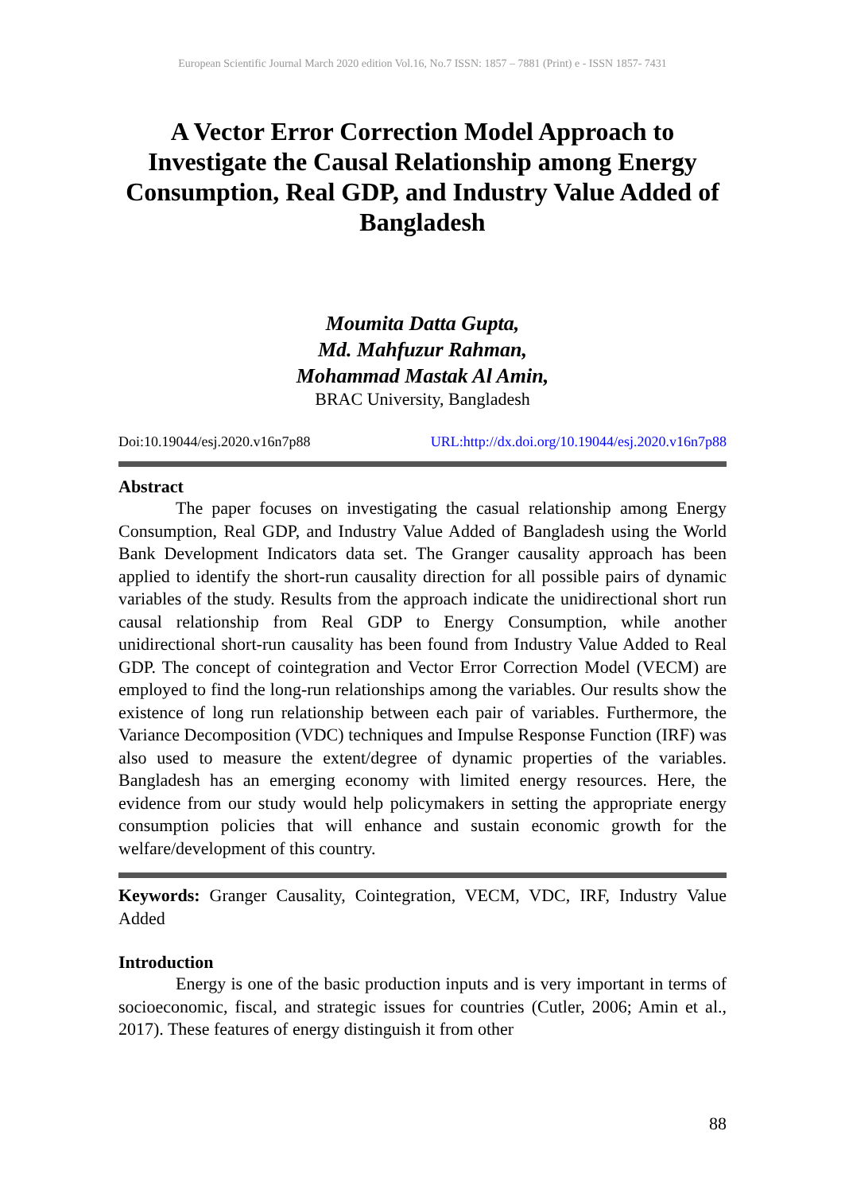European Scientific Journal March 2020 edition Vol.16, No.7 ISSN: 1857 – 7881 (Print) e - ISSN 1857- 7431
A Vector Error Correction Model Approach to Investigate the Causal Relationship among Energy Consumption, Real GDP, and Industry Value Added of Bangladesh
Moumita Datta Gupta,
Md. Mahfuzur Rahman,
Mohammad Mastak Al Amin,
BRAC University, Bangladesh
Doi:10.19044/esj.2020.v16n7p88 URL:http://dx.doi.org/10.19044/esj.2020.v16n7p88
Abstract
The paper focuses on investigating the casual relationship among Energy Consumption, Real GDP, and Industry Value Added of Bangladesh using the World Bank Development Indicators data set. The Granger causality approach has been applied to identify the short-run causality direction for all possible pairs of dynamic variables of the study. Results from the approach indicate the unidirectional short run causal relationship from Real GDP to Energy Consumption, while another unidirectional short-run causality has been found from Industry Value Added to Real GDP. The concept of cointegration and Vector Error Correction Model (VECM) are employed to find the long-run relationships among the variables. Our results show the existence of long run relationship between each pair of variables. Furthermore, the Variance Decomposition (VDC) techniques and Impulse Response Function (IRF) was also used to measure the extent/degree of dynamic properties of the variables. Bangladesh has an emerging economy with limited energy resources. Here, the evidence from our study would help policymakers in setting the appropriate energy consumption policies that will enhance and sustain economic growth for the welfare/development of this country.
Keywords: Granger Causality, Cointegration, VECM, VDC, IRF, Industry Value Added
Introduction
Energy is one of the basic production inputs and is very important in terms of socioeconomic, fiscal, and strategic issues for countries (Cutler, 2006; Amin et al., 2017). These features of energy distinguish it from other
88